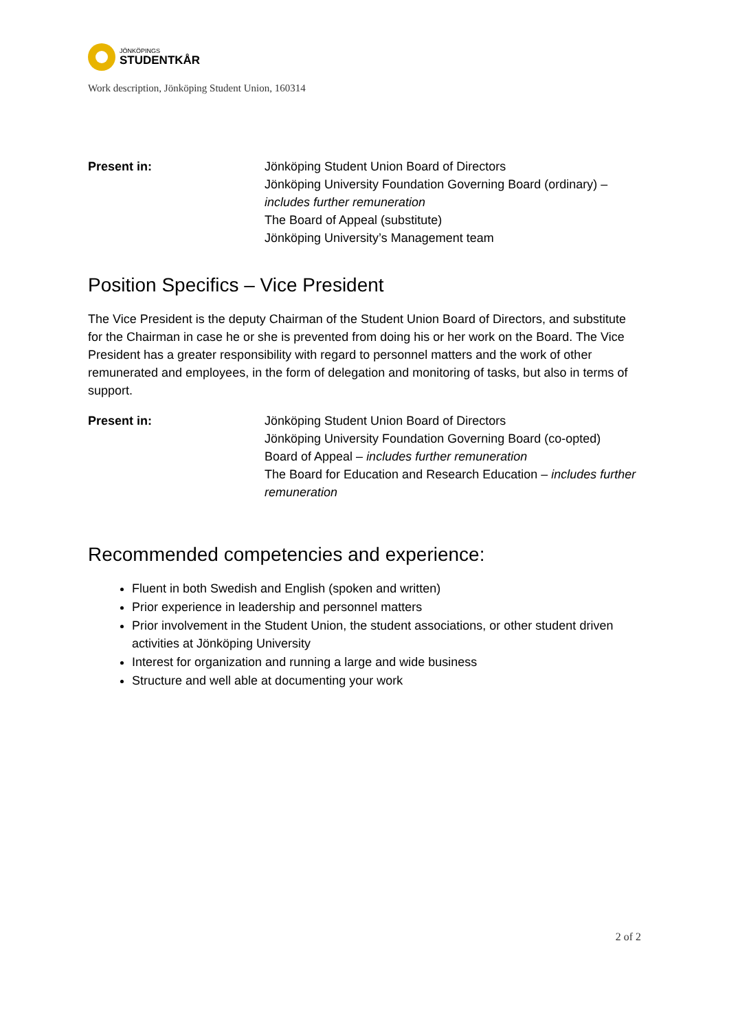JÖNKÖPINGS
STUDENTKÅR
Work description, Jönköping Student Union, 160314
Present in: Jönköping Student Union Board of Directors
Jönköping University Foundation Governing Board (ordinary) – includes further remuneration
The Board of Appeal (substitute)
Jönköping University’s Management team
Position Specifics – Vice President
The Vice President is the deputy Chairman of the Student Union Board of Directors, and substitute for the Chairman in case he or she is prevented from doing his or her work on the Board. The Vice President has a greater responsibility with regard to personnel matters and the work of other remunerated and employees, in the form of delegation and monitoring of tasks, but also in terms of support.
Present in: Jönköping Student Union Board of Directors
Jönköping University Foundation Governing Board (co-opted)
Board of Appeal – includes further remuneration
The Board for Education and Research Education – includes further remuneration
Recommended competencies and experience:
Fluent in both Swedish and English (spoken and written)
Prior experience in leadership and personnel matters
Prior involvement in the Student Union, the student associations, or other student driven activities at Jönköping University
Interest for organization and running a large and wide business
Structure and well able at documenting your work
2 of 2